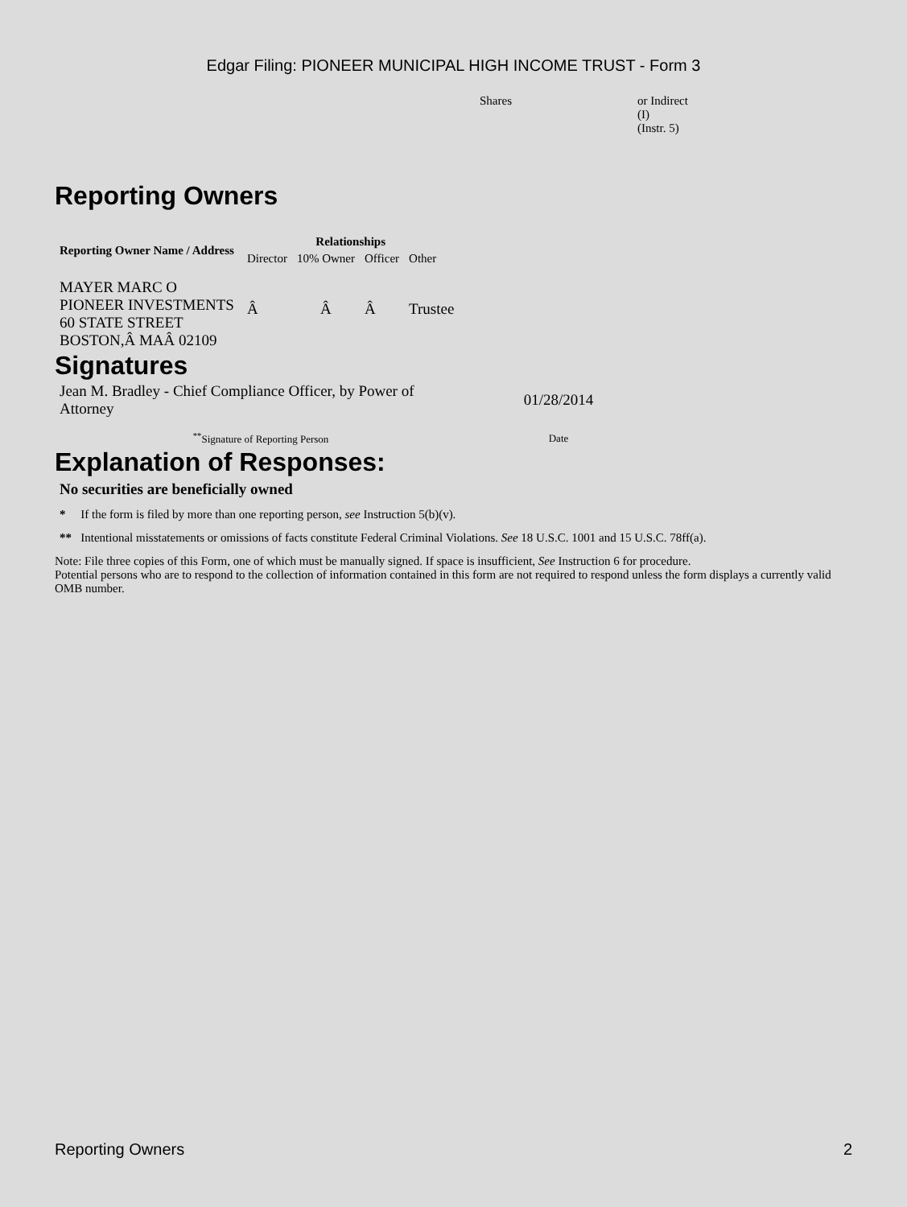Edgar Filing: PIONEER MUNICIPAL HIGH INCOME TRUST - Form 3
Shares or Indirect
(I)
(Instr. 5)
Reporting Owners
| Reporting Owner Name / Address | Relationships | | | |
| --- | --- | --- | --- | --- |
| | Director | 10% Owner | Officer | Other |
| MAYER MARC O PIONEER INVESTMENTS 60 STATE STREET BOSTON,Â MAÂ 02109 | Â | Â | Â | Trustee |
Signatures
| Jean M. Bradley - Chief Compliance Officer, by Power of Attorney | 01/28/2014 |
| <sup>**</sup> Signature of Reporting Person | Date |
Explanation of Responses:
No securities are beneficially owned
* If the form is filed by more than one reporting person, see Instruction 5(b)(v).
** Intentional misstatements or omissions of facts constitute Federal Criminal Violations. See 18 U.S.C. 1001 and 15 U.S.C. 78ff(a).
Note: File three copies of this Form, one of which must be manually signed. If space is insufficient, See Instruction 6 for procedure.
Potential persons who are to respond to the collection of information contained in this form are not required to respond unless the form displays a currently valid OMB number.
Reporting Owners 2